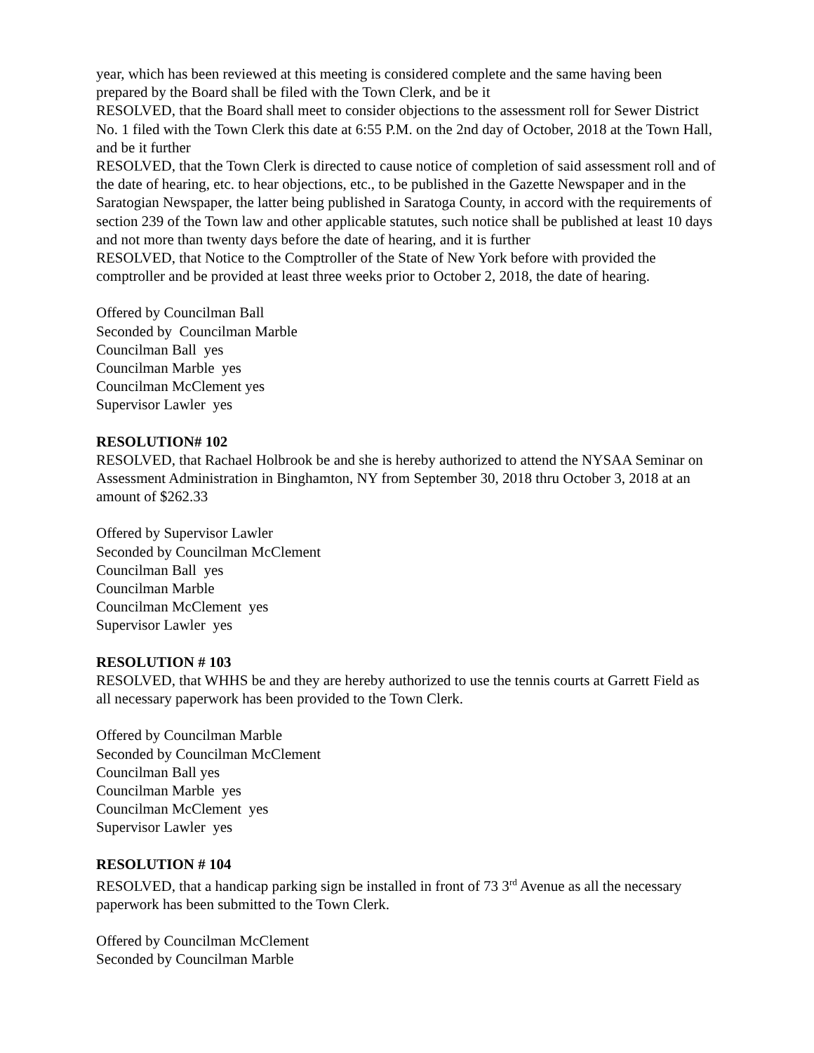year, which has been reviewed at this meeting is considered complete and the same having been prepared by the Board shall be filed with the Town Clerk, and be it
RESOLVED, that the Board shall meet to consider objections to the assessment roll for Sewer District No. 1 filed with the Town Clerk this date at 6:55 P.M. on the 2nd day of October, 2018 at the Town Hall, and be it further
RESOLVED, that the Town Clerk is directed to cause notice of completion of said assessment roll and of the date of hearing, etc. to hear objections, etc., to be published in the Gazette Newspaper and in the Saratogian Newspaper, the latter being published in Saratoga County, in accord with the requirements of section 239 of the Town law and other applicable statutes, such notice shall be published at least 10 days and not more than twenty days before the date of hearing, and it is further
RESOLVED, that Notice to the Comptroller of the State of New York before with provided the comptroller and be provided at least three weeks prior to October 2, 2018, the date of hearing.
Offered by Councilman Ball
Seconded by Councilman Marble
Councilman Ball yes
Councilman Marble yes
Councilman McClement yes
Supervisor Lawler yes
RESOLUTION# 102
RESOLVED, that Rachael Holbrook be and she is hereby authorized to attend the NYSAA Seminar on Assessment Administration in Binghamton, NY from September 30, 2018 thru October 3, 2018 at an amount of $262.33
Offered by Supervisor Lawler
Seconded by Councilman McClement
Councilman Ball yes
Councilman Marble
Councilman McClement yes
Supervisor Lawler yes
RESOLUTION # 103
RESOLVED, that WHHS be and they are hereby authorized to use the tennis courts at Garrett Field as all necessary paperwork has been provided to the Town Clerk.
Offered by Councilman Marble
Seconded by Councilman McClement
Councilman Ball yes
Councilman Marble yes
Councilman McClement yes
Supervisor Lawler yes
RESOLUTION # 104
RESOLVED, that a handicap parking sign be installed in front of 73 3<sup>rd</sup> Avenue as all the necessary paperwork has been submitted to the Town Clerk.
Offered by Councilman McClement
Seconded by Councilman Marble